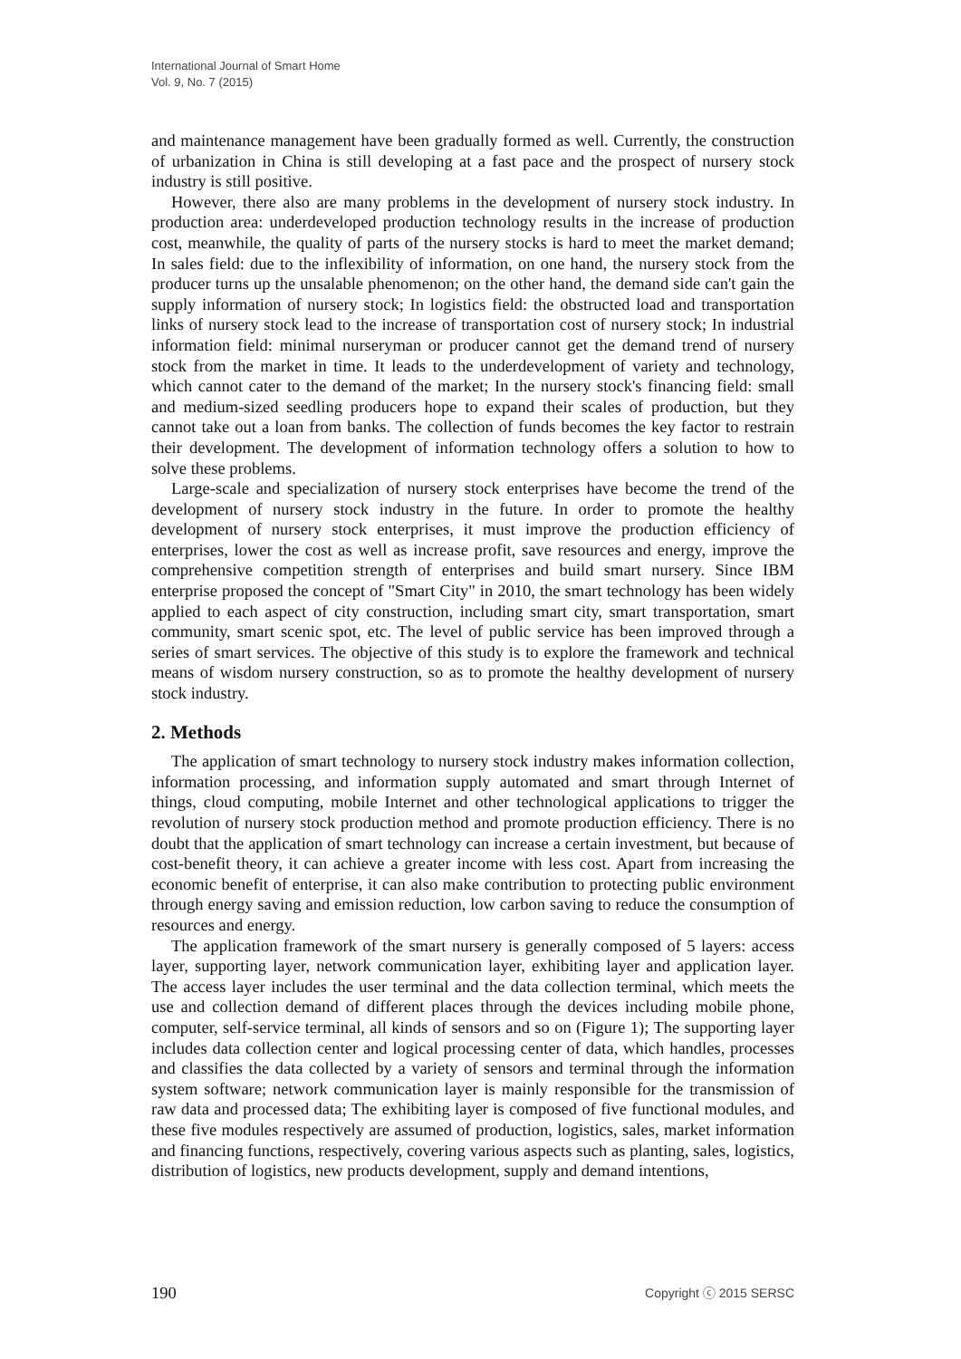International Journal of Smart Home
Vol. 9, No. 7 (2015)
and maintenance management have been gradually formed as well. Currently, the construction of urbanization in China is still developing at a fast pace and the prospect of nursery stock industry is still positive.
However, there also are many problems in the development of nursery stock industry. In production area: underdeveloped production technology results in the increase of production cost, meanwhile, the quality of parts of the nursery stocks is hard to meet the market demand; In sales field: due to the inflexibility of information, on one hand, the nursery stock from the producer turns up the unsalable phenomenon; on the other hand, the demand side can't gain the supply information of nursery stock; In logistics field: the obstructed load and transportation links of nursery stock lead to the increase of transportation cost of nursery stock; In industrial information field: minimal nurseryman or producer cannot get the demand trend of nursery stock from the market in time. It leads to the underdevelopment of variety and technology, which cannot cater to the demand of the market; In the nursery stock's financing field: small and medium-sized seedling producers hope to expand their scales of production, but they cannot take out a loan from banks. The collection of funds becomes the key factor to restrain their development. The development of information technology offers a solution to how to solve these problems.
Large-scale and specialization of nursery stock enterprises have become the trend of the development of nursery stock industry in the future. In order to promote the healthy development of nursery stock enterprises, it must improve the production efficiency of enterprises, lower the cost as well as increase profit, save resources and energy, improve the comprehensive competition strength of enterprises and build smart nursery. Since IBM enterprise proposed the concept of "Smart City" in 2010, the smart technology has been widely applied to each aspect of city construction, including smart city, smart transportation, smart community, smart scenic spot, etc. The level of public service has been improved through a series of smart services. The objective of this study is to explore the framework and technical means of wisdom nursery construction, so as to promote the healthy development of nursery stock industry.
2. Methods
The application of smart technology to nursery stock industry makes information collection, information processing, and information supply automated and smart through Internet of things, cloud computing, mobile Internet and other technological applications to trigger the revolution of nursery stock production method and promote production efficiency. There is no doubt that the application of smart technology can increase a certain investment, but because of cost-benefit theory, it can achieve a greater income with less cost. Apart from increasing the economic benefit of enterprise, it can also make contribution to protecting public environment through energy saving and emission reduction, low carbon saving to reduce the consumption of resources and energy.
The application framework of the smart nursery is generally composed of 5 layers: access layer, supporting layer, network communication layer, exhibiting layer and application layer. The access layer includes the user terminal and the data collection terminal, which meets the use and collection demand of different places through the devices including mobile phone, computer, self-service terminal, all kinds of sensors and so on (Figure 1); The supporting layer includes data collection center and logical processing center of data, which handles, processes and classifies the data collected by a variety of sensors and terminal through the information system software; network communication layer is mainly responsible for the transmission of raw data and processed data; The exhibiting layer is composed of five functional modules, and these five modules respectively are assumed of production, logistics, sales, market information and financing functions, respectively, covering various aspects such as planting, sales, logistics, distribution of logistics, new products development, supply and demand intentions,
190 Copyright ⓒ 2015 SERSC